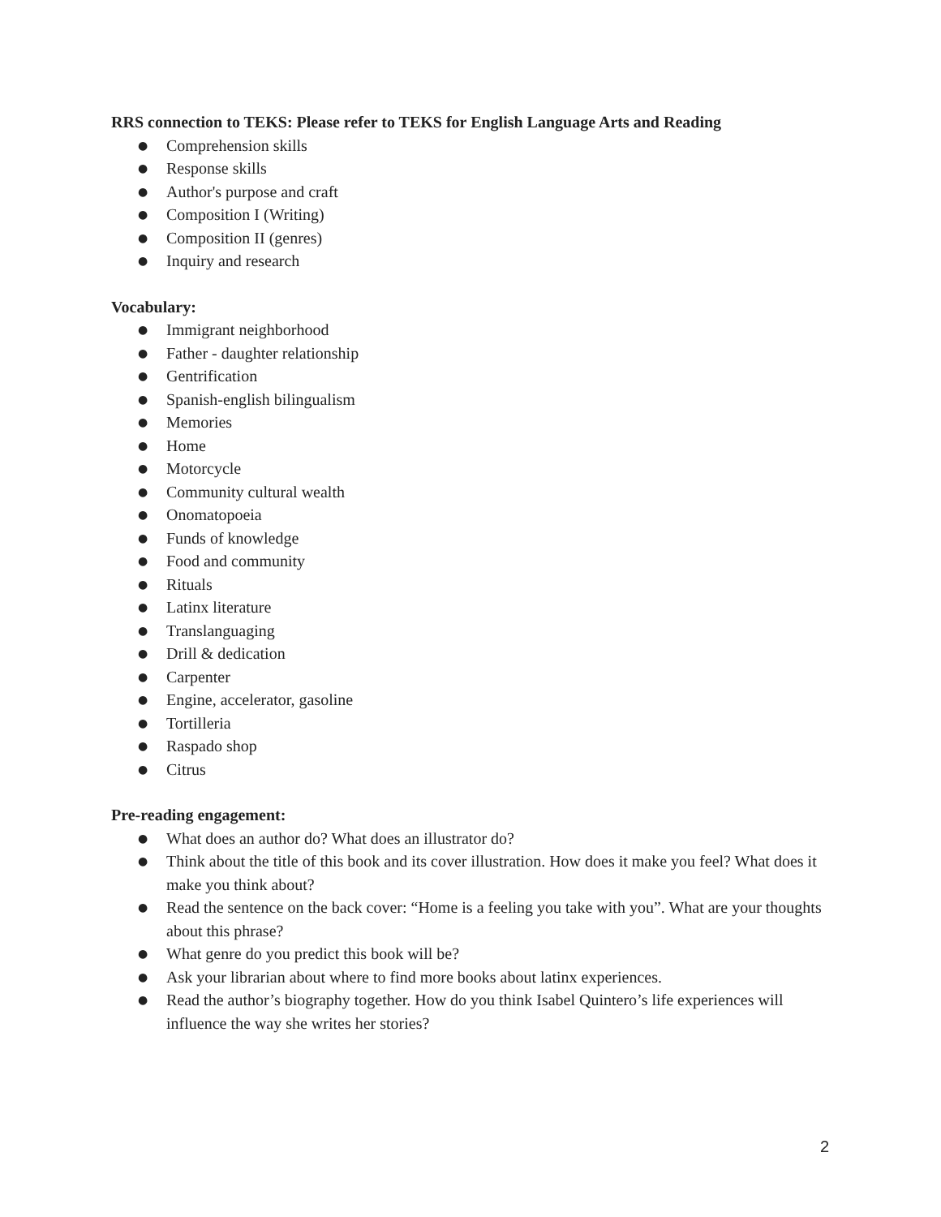RRS connection to TEKS: Please refer to TEKS for English Language Arts and Reading
● Comprehension skills
● Response skills
● Author's purpose and craft
● Composition I (Writing)
● Composition II (genres)
● Inquiry and research
Vocabulary:
● Immigrant neighborhood
● Father - daughter relationship
● Gentrification
● Spanish-english bilingualism
● Memories
● Home
● Motorcycle
● Community cultural wealth
● Onomatopoeia
● Funds of knowledge
● Food and community
● Rituals
● Latinx literature
● Translanguaging
● Drill & dedication
● Carpenter
● Engine, accelerator, gasoline
● Tortilleria
● Raspado shop
● Citrus
Pre-reading engagement:
● What does an author do? What does an illustrator do?
● Think about the title of this book and its cover illustration. How does it make you feel? What does it make you think about?
● Read the sentence on the back cover: “Home is a feeling you take with you”. What are your thoughts about this phrase?
● What genre do you predict this book will be?
● Ask your librarian about where to find more books about latinx experiences.
● Read the author’s biography together. How do you think Isabel Quintero’s life experiences will influence the way she writes her stories?
2